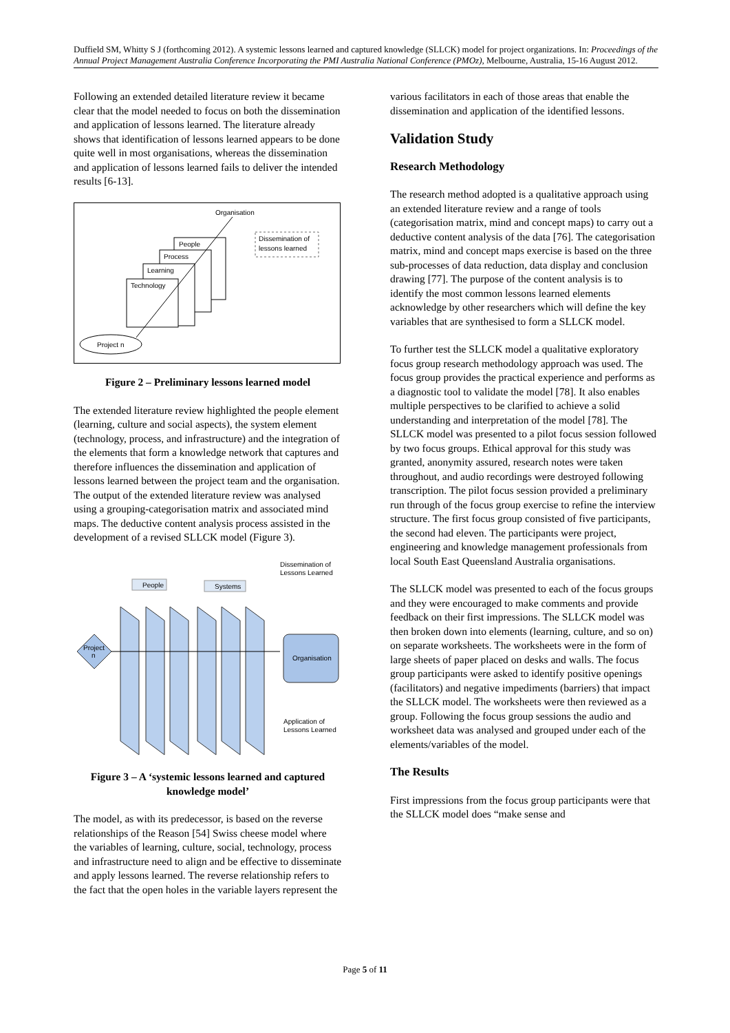Duffield SM, Whitty S J (forthcoming 2012). A systemic lessons learned and captured knowledge (SLLCK) model for project organizations. In: Proceedings of the Annual Project Management Australia Conference Incorporating the PMI Australia National Conference (PMOz), Melbourne, Australia, 15-16 August 2012.
Following an extended detailed literature review it became clear that the model needed to focus on both the dissemination and application of lessons learned. The literature already shows that identification of lessons learned appears to be done quite well in most organisations, whereas the dissemination and application of lessons learned fails to deliver the intended results [6-13].
Organisation
Dissemination of
lessons learned
People
Process
Learning
Technology
Project n
Figure 2 – Preliminary lessons learned model
The extended literature review highlighted the people element (learning, culture and social aspects), the system element (technology, process, and infrastructure) and the integration of the elements that form a knowledge network that captures and therefore influences the dissemination and application of lessons learned between the project team and the organisation. The output of the extended literature review was analysed using a grouping-categorisation matrix and associated mind maps. The deductive content analysis process assisted in the development of a revised SLLCK model (Figure 3).
Dissemination of
Lessons Learned
People
Systems
Project
n
Organisation
Application of
Lessons Learned
Figure 3 – A ‘systemic lessons learned and captured knowledge model’
The model, as with its predecessor, is based on the reverse relationships of the Reason [54] Swiss cheese model where the variables of learning, culture, social, technology, process and infrastructure need to align and be effective to disseminate and apply lessons learned. The reverse relationship refers to the fact that the open holes in the variable layers represent the
various facilitators in each of those areas that enable the dissemination and application of the identified lessons.
Validation Study
Research Methodology
The research method adopted is a qualitative approach using an extended literature review and a range of tools (categorisation matrix, mind and concept maps) to carry out a deductive content analysis of the data [76]. The categorisation matrix, mind and concept maps exercise is based on the three sub-processes of data reduction, data display and conclusion drawing [77]. The purpose of the content analysis is to identify the most common lessons learned elements acknowledge by other researchers which will define the key variables that are synthesised to form a SLLCK model.
To further test the SLLCK model a qualitative exploratory focus group research methodology approach was used. The focus group provides the practical experience and performs as a diagnostic tool to validate the model [78]. It also enables multiple perspectives to be clarified to achieve a solid understanding and interpretation of the model [78]. The SLLCK model was presented to a pilot focus session followed by two focus groups. Ethical approval for this study was granted, anonymity assured, research notes were taken throughout, and audio recordings were destroyed following transcription. The pilot focus session provided a preliminary run through of the focus group exercise to refine the interview structure. The first focus group consisted of five participants, the second had eleven. The participants were project, engineering and knowledge management professionals from local South East Queensland Australia organisations.
The SLLCK model was presented to each of the focus groups and they were encouraged to make comments and provide feedback on their first impressions. The SLLCK model was then broken down into elements (learning, culture, and so on) on separate worksheets. The worksheets were in the form of large sheets of paper placed on desks and walls. The focus group participants were asked to identify positive openings (facilitators) and negative impediments (barriers) that impact the SLLCK model. The worksheets were then reviewed as a group. Following the focus group sessions the audio and worksheet data was analysed and grouped under each of the elements/variables of the model.
The Results
First impressions from the focus group participants were that the SLLCK model does “make sense and
Page 5 of 11